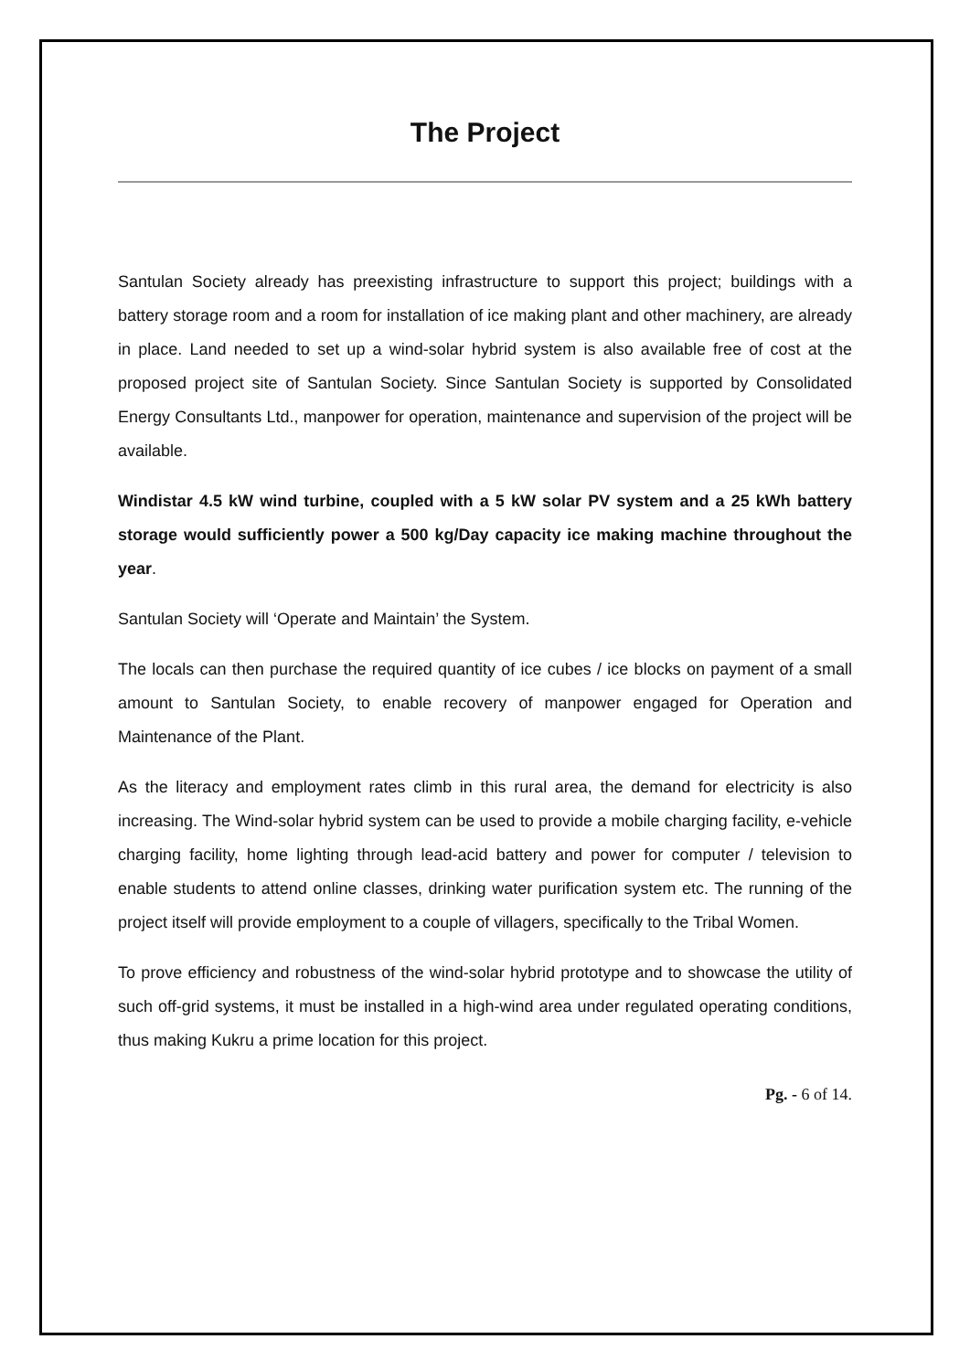The Project
Santulan Society already has preexisting infrastructure to support this project; buildings with a battery storage room and a room for installation of ice making plant and other machinery, are already in place. Land needed to set up a wind-solar hybrid system is also available free of cost at the proposed project site of Santulan Society. Since Santulan Society is supported by Consolidated Energy Consultants Ltd., manpower for operation, maintenance and supervision of the project will be available.
Windistar 4.5 kW wind turbine, coupled with a 5 kW solar PV system and a 25 kWh battery storage would sufficiently power a 500 kg/Day capacity ice making machine throughout the year.
Santulan Society will ‘Operate and Maintain’ the System.
The locals can then purchase the required quantity of ice cubes / ice blocks on payment of a small amount to Santulan Society, to enable recovery of manpower engaged for Operation and Maintenance of the Plant.
As the literacy and employment rates climb in this rural area, the demand for electricity is also increasing. The Wind-solar hybrid system can be used to provide a mobile charging facility, e-vehicle charging facility, home lighting through lead-acid battery and power for computer / television to enable students to attend online classes, drinking water purification system etc. The running of the project itself will provide employment to a couple of villagers, specifically to the Tribal Women.
To prove efficiency and robustness of the wind-solar hybrid prototype and to showcase the utility of such off-grid systems, it must be installed in a high-wind area under regulated operating conditions, thus making Kukru a prime location for this project.
Pg. - 6 of 14.